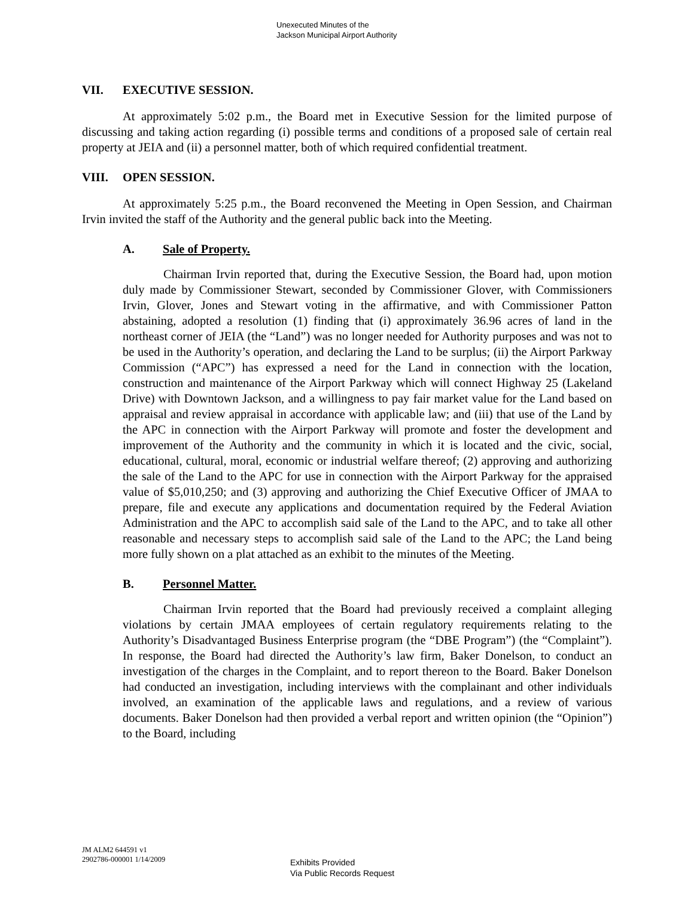Unexecuted Minutes of the
Jackson Municipal Airport Authority
VII. EXECUTIVE SESSION.
At approximately 5:02 p.m., the Board met in Executive Session for the limited purpose of discussing and taking action regarding (i) possible terms and conditions of a proposed sale of certain real property at JEIA and (ii) a personnel matter, both of which required confidential treatment.
VIII. OPEN SESSION.
At approximately 5:25 p.m., the Board reconvened the Meeting in Open Session, and Chairman Irvin invited the staff of the Authority and the general public back into the Meeting.
A. Sale of Property.
Chairman Irvin reported that, during the Executive Session, the Board had, upon motion duly made by Commissioner Stewart, seconded by Commissioner Glover, with Commissioners Irvin, Glover, Jones and Stewart voting in the affirmative, and with Commissioner Patton abstaining, adopted a resolution (1) finding that (i) approximately 36.96 acres of land in the northeast corner of JEIA (the “Land”) was no longer needed for Authority purposes and was not to be used in the Authority’s operation, and declaring the Land to be surplus; (ii) the Airport Parkway Commission (“APC”) has expressed a need for the Land in connection with the location, construction and maintenance of the Airport Parkway which will connect Highway 25 (Lakeland Drive) with Downtown Jackson, and a willingness to pay fair market value for the Land based on appraisal and review appraisal in accordance with applicable law; and (iii) that use of the Land by the APC in connection with the Airport Parkway will promote and foster the development and improvement of the Authority and the community in which it is located and the civic, social, educational, cultural, moral, economic or industrial welfare thereof; (2) approving and authorizing the sale of the Land to the APC for use in connection with the Airport Parkway for the appraised value of $5,010,250; and (3) approving and authorizing the Chief Executive Officer of JMAA to prepare, file and execute any applications and documentation required by the Federal Aviation Administration and the APC to accomplish said sale of the Land to the APC, and to take all other reasonable and necessary steps to accomplish said sale of the Land to the APC; the Land being more fully shown on a plat attached as an exhibit to the minutes of the Meeting.
B. Personnel Matter.
Chairman Irvin reported that the Board had previously received a complaint alleging violations by certain JMAA employees of certain regulatory requirements relating to the Authority’s Disadvantaged Business Enterprise program (the “DBE Program”) (the “Complaint”). In response, the Board had directed the Authority’s law firm, Baker Donelson, to conduct an investigation of the charges in the Complaint, and to report thereon to the Board. Baker Donelson had conducted an investigation, including interviews with the complainant and other individuals involved, an examination of the applicable laws and regulations, and a review of various documents. Baker Donelson had then provided a verbal report and written opinion (the “Opinion”) to the Board, including
JM ALM2 644591 v1
2902786-000001 1/14/2009
Exhibits Provided
Via Public Records Request